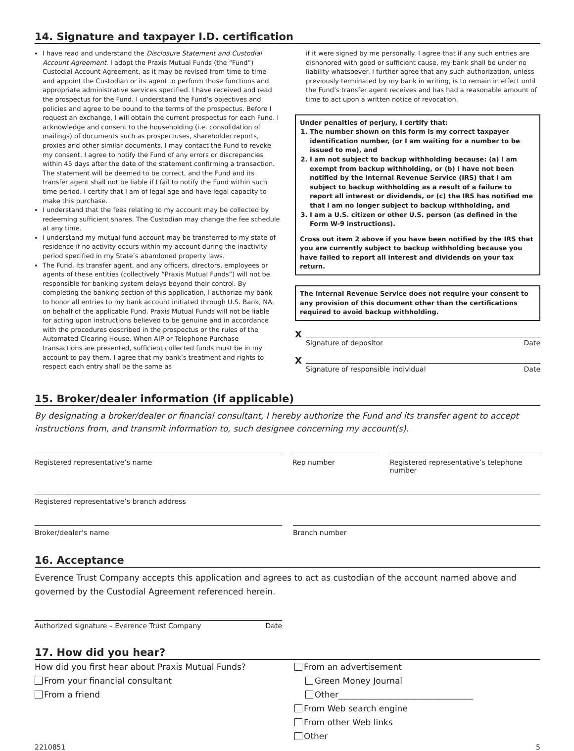14. Signature and taxpayer I.D. certification
I have read and understand the Disclosure Statement and Custodial Account Agreement. I adopt the Praxis Mutual Funds (the “Fund”) Custodial Account Agreement, as it may be revised from time to time and appoint the Custodian or its agent to perform those functions and appropriate administrative services specified. I have received and read the prospectus for the Fund. I understand the Fund’s objectives and policies and agree to be bound to the terms of the prospectus. Before I request an exchange, I will obtain the current prospectus for each Fund. I acknowledge and consent to the householding (i.e. consolidation of mailings) of documents such as prospectuses, shareholder reports, proxies and other similar documents. I may contact the Fund to revoke my consent. I agree to notify the Fund of any errors or discrepancies within 45 days after the date of the statement confirming a transaction. The statement will be deemed to be correct, and the Fund and its transfer agent shall not be liable if I fail to notify the Fund within such time period. I certify that I am of legal age and have legal capacity to make this purchase.
I understand that the fees relating to my account may be collected by redeeming sufficient shares. The Custodian may change the fee schedule at any time.
I understand my mutual fund account may be transferred to my state of residence if no activity occurs within my account during the inactivity period specified in my State’s abandoned property laws.
The Fund, its transfer agent, and any officers, directors, employees or agents of these entities (collectively “Praxis Mutual Funds”) will not be responsible for banking system delays beyond their control. By completing the banking section of this application, I authorize my bank to honor all entries to my bank account initiated through U.S. Bank, NA, on behalf of the applicable Fund. Praxis Mutual Funds will not be liable for acting upon instructions believed to be genuine and in accordance with the procedures described in the prospectus or the rules of the Automated Clearing House. When AIP or Telephone Purchase transactions are presented, sufficient collected funds must be in my account to pay them. I agree that my bank’s treatment and rights to respect each entry shall be the same as
if it were signed by me personally. I agree that if any such entries are dishonored with good or sufficient cause, my bank shall be under no liability whatsoever. I further agree that any such authorization, unless previously terminated by my bank in writing, is to remain in effect until the Fund’s transfer agent receives and has had a reasonable amount of time to act upon a written notice of revocation.
Under penalties of perjury, I certify that:
1. The number shown on this form is my correct taxpayer identification number, (or I am waiting for a number to be issued to me), and
2. I am not subject to backup withholding because: (a) I am exempt from backup withholding, or (b) I have not been notified by the Internal Revenue Service (IRS) that I am subject to backup withholding as a result of a failure to report all interest or dividends, or (c) the IRS has notified me that I am no longer subject to backup withholding, and
3. I am a U.S. citizen or other U.S. person (as defined in the Form W-9 instructions).
Cross out item 2 above if you have been notified by the IRS that you are currently subject to backup withholding because you have failed to report all interest and dividends on your tax return.
The Internal Revenue Service does not require your consent to any provision of this document other than the certifications required to avoid backup withholding.
X
Signature of depositor Date
X
Signature of responsible individual Date
15. Broker/dealer information (if applicable)
By designating a broker/dealer or financial consultant, I hereby authorize the Fund and its transfer agent to accept instructions from, and transmit information to, such designee concerning my account(s).
Registered representative’s name Rep number Registered representative’s telephone number
Registered representative’s branch address
Broker/dealer’s name Branch number
16. Acceptance
Everence Trust Company accepts this application and agrees to act as custodian of the account named above and governed by the Custodial Agreement referenced herein.
Authorized signature – Everence Trust Company Date
17. How did you hear?
How did you first hear about Praxis Mutual Funds?
From your financial consultant
From a friend
From an advertisement
Green Money Journal
Other________________________________
From Web search engine
From other Web links
Other
2210851 5